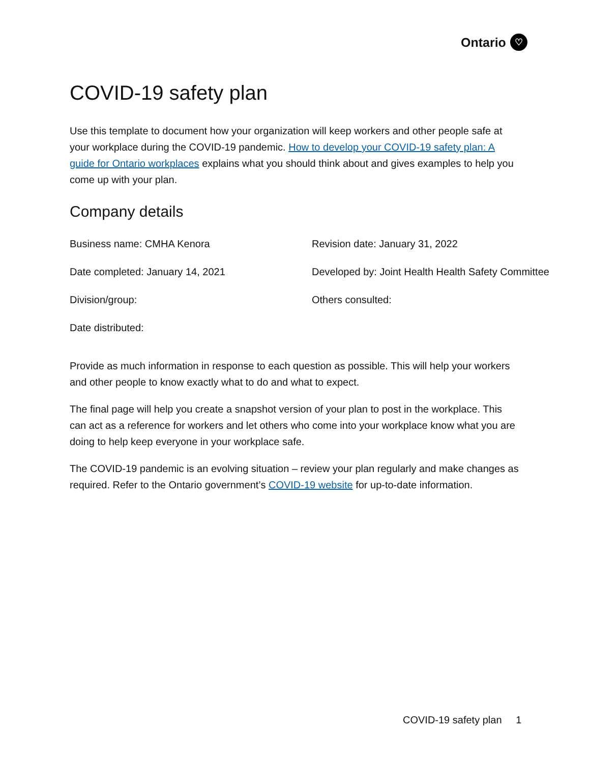Ontario ♡
COVID-19 safety plan
Use this template to document how your organization will keep workers and other people safe at your workplace during the COVID-19 pandemic. How to develop your COVID-19 safety plan: A guide for Ontario workplaces explains what you should think about and gives examples to help you come up with your plan.
Company details
Business name: CMHA Kenora
Date completed: January 14, 2021
Division/group:
Date distributed:
Revision date: January 31, 2022
Developed by: Joint Health Health Safety Committee
Others consulted:
Provide as much information in response to each question as possible. This will help your workers and other people to know exactly what to do and what to expect.
The final page will help you create a snapshot version of your plan to post in the workplace. This can act as a reference for workers and let others who come into your workplace know what you are doing to help keep everyone in your workplace safe.
The COVID-19 pandemic is an evolving situation – review your plan regularly and make changes as required. Refer to the Ontario government’s COVID-19 website for up-to-date information.
COVID-19 safety plan 1